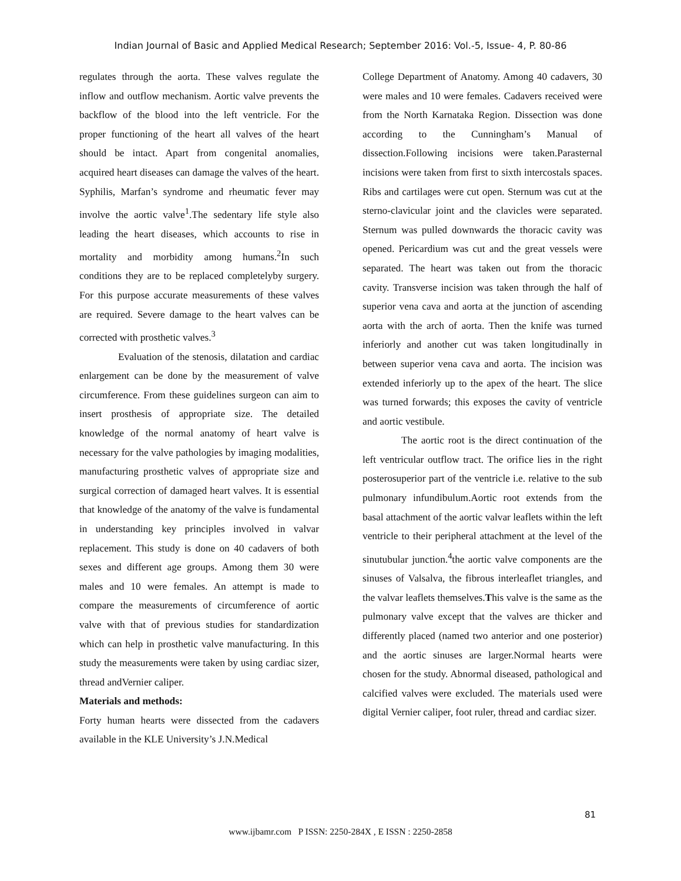Indian Journal of Basic and Applied Medical Research; September 2016: Vol.-5, Issue- 4, P. 80-86
regulates through the aorta. These valves regulate the inflow and outflow mechanism. Aortic valve prevents the backflow of the blood into the left ventricle. For the proper functioning of the heart all valves of the heart should be intact. Apart from congenital anomalies, acquired heart diseases can damage the valves of the heart. Syphilis, Marfan’s syndrome and rheumatic fever may involve the aortic valve<sup>1</sup>.The sedentary life style also leading the heart diseases, which accounts to rise in mortality and morbidity among humans.<sup>2</sup>In such conditions they are to be replaced completelyby surgery. For this purpose accurate measurements of these valves are required. Severe damage to the heart valves can be corrected with prosthetic valves.<sup>3</sup>
Evaluation of the stenosis, dilatation and cardiac enlargement can be done by the measurement of valve circumference. From these guidelines surgeon can aim to insert prosthesis of appropriate size. The detailed knowledge of the normal anatomy of heart valve is necessary for the valve pathologies by imaging modalities, manufacturing prosthetic valves of appropriate size and surgical correction of damaged heart valves. It is essential that knowledge of the anatomy of the valve is fundamental in understanding key principles involved in valvar replacement. This study is done on 40 cadavers of both sexes and different age groups. Among them 30 were males and 10 were females. An attempt is made to compare the measurements of circumference of aortic valve with that of previous studies for standardization which can help in prosthetic valve manufacturing. In this study the measurements were taken by using cardiac sizer, thread andVernier caliper.
Materials and methods:
Forty human hearts were dissected from the cadavers available in the KLE University’s J.N.Medical
College Department of Anatomy. Among 40 cadavers, 30 were males and 10 were females. Cadavers received were from the North Karnataka Region. Dissection was done according to the Cunningham’s Manual of dissection.Following incisions were taken.Parasternal incisions were taken from first to sixth intercostals spaces. Ribs and cartilages were cut open. Sternum was cut at the sterno-clavicular joint and the clavicles were separated. Sternum was pulled downwards the thoracic cavity was opened. Pericardium was cut and the great vessels were separated. The heart was taken out from the thoracic cavity. Transverse incision was taken through the half of superior vena cava and aorta at the junction of ascending aorta with the arch of aorta. Then the knife was turned inferiorly and another cut was taken longitudinally in between superior vena cava and aorta. The incision was extended inferiorly up to the apex of the heart. The slice was turned forwards; this exposes the cavity of ventricle and aortic vestibule.
The aortic root is the direct continuation of the left ventricular outflow tract. The orifice lies in the right posterosuperior part of the ventricle i.e. relative to the sub pulmonary infundibulum.Aortic root extends from the basal attachment of the aortic valvar leaflets within the left ventricle to their peripheral attachment at the level of the sinutubular junction.<sup>4</sup>the aortic valve components are the sinuses of Valsalva, the fibrous interleaflet triangles, and the valvar leaflets themselves.This valve is the same as the pulmonary valve except that the valves are thicker and differently placed (named two anterior and one posterior) and the aortic sinuses are larger.Normal hearts were chosen for the study. Abnormal diseased, pathological and calcified valves were excluded. The materials used were digital Vernier caliper, foot ruler, thread and cardiac sizer.
81
www.ijbamr.com P ISSN: 2250-284X , E ISSN : 2250-2858